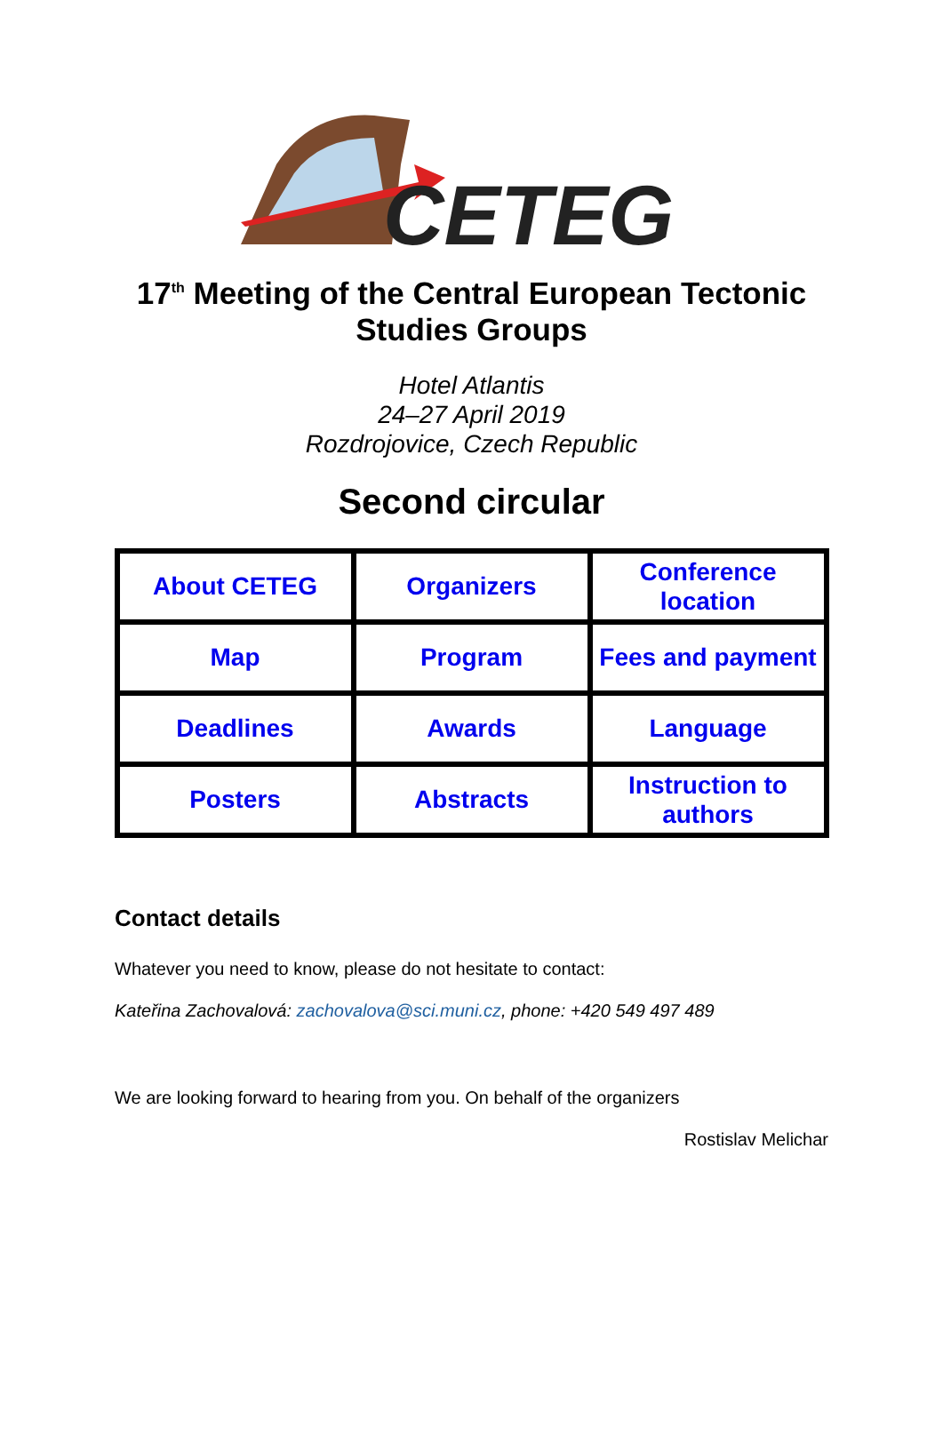CETEG
17<sup>th</sup> Meeting of the Central European Tectonic Studies Groups
Hotel Atlantis
24–27 April 2019
Rozdrojovice, Czech Republic
Second circular
| About CETEG | Organizers | Conference location |
| Map | Program | Fees and payment |
| Deadlines | Awards | Language |
| Posters | Abstracts | Instruction to authors |
Contact details
Whatever you need to know, please do not hesitate to contact:
Kateřina Zachovalová: zachovalova@sci.muni.cz, phone: +420 549 497 489
We are looking forward to hearing from you. On behalf of the organizers
Rostislav Melichar